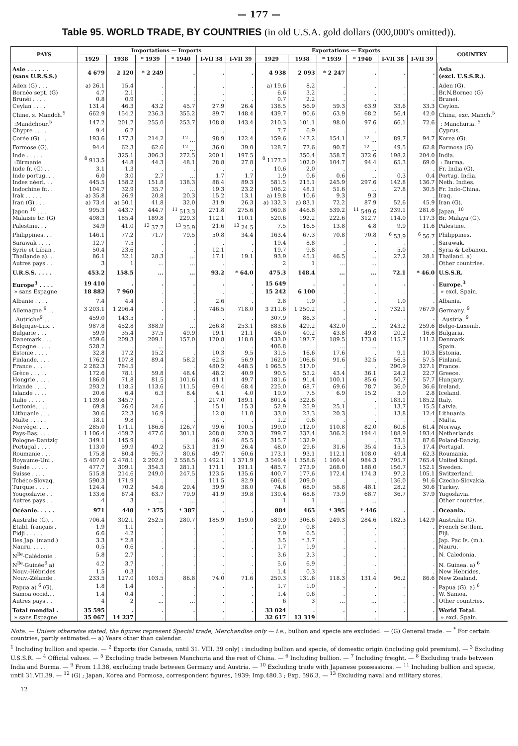— 177 —
Table 95. WORLD TRADE, BY COUNTRIES (in old U.S.A. gold dollars (000,000's omitted)).
| PAYS | Importations — Imports | | | | | | Exportations — Exports | | | | | | COUNTRY |
| --- | --- | --- | --- | --- | --- | --- | --- | --- | --- | --- | --- | --- | --- |
| | 1929 | 1938 | * 1939 | * 1940 | I-VII 38 | I-VII 39 | 1929 | 1938 | * 1939 | * 1940 | I-VII 38 | I-VII 39 | |
| Asie . . . . . . (sans U.R.S.S.) | 4 679 | 2 120 | * 2 249 | . | . | . | 4 938 | 2 093 | * 2 247 | . | . | . | Asia (excl. U.S.S.R.). |
| Aden (G) . . . | a) 26.1 | 15.4 | . | . | . | . | a) 19.6 | 8.2 | . | . | . | . | Aden (G). |
| Bornéo sept. (G) | 4.7 | 2.1 | . | . | . | . | 6.6 | 3.2 | . | . | . | . | Br.N.Borneo (G) |
| Brunéi . . . . | 0.8 | 0.9 | . | . | . | . | 0.7 | 2.2 | . | . | . | . | Brunei. |
| Ceylan . . . . | 131.4 | 46.3 | 43.2 | 45.7 | 27.9 | 26.4 | 138.5 | 56.9 | 59.3 | 63.9 | 33.6 | 33.3 | Ceylon. |
| Chine, s. Mandch.<sup>5</sup> | 662.9 | 154.2 | 236.3 | 355.2 | 89.7 | 148.4 | 439.7 | 90.6 | 63.9 | 68.2 | 56.4 | 42.0 | China, exc. Manch.<sup>5</sup> |
| :Mandchour.<sup>5</sup> | 147.2 | 201.7 | 255.0 | 253.7 | 108.8 | 143.4 | 210.3 | 101.1 | 98.0 | 97.6 | 66.1 | 72.6 | : Manchuria. <sup>5</sup> |
| Chypre . . . . | 9.4 | 6.2 | . | . | . | . | 7.7 | 6.9 | . | . | . | . | Cyprus. |
| Corée (G) . . . | 193.6 | 177.3 | 214.2 | <sup>12</sup> ... | 98.9 | 122.4 | 159.6 | 147.2 | 154.1 | <sup>12</sup> ... | 89.7 | 94.7 | Korea (G). |
| Formose (G). . | 94.4 | 62.3 | 62.6 | <sup>12</sup> ... | 36.0 | 39.0 | 128.7 | 77.6 | 90.7 | <sup>12</sup> ... | 49.5 | 62.8 | Formosa (G). |
| Inde . . . . . | <sup>8</sup> 913.5 | 325.1 | 306.3 | 272.5 | 200.1 | 197.5 | <sup>8</sup> 1177.3 | 350.4 | 358.7 | 372.6 | 198.2 | 204.0 | India. |
| :Birmanie . | | 44.8 | 44.3 | 48.1 | 28.8 | 27.8 | | 102.0 | 104.7 | 94.4 | 65.3 | 69.0 | : Burma. |
| Inde fr. (G) . . | 3.1 | 1.3 | . | . | . | . | 10.6 | 2.0 | . | . | . | . | Fr. India (G). |
| Inde portug. . . | 6.0 | 3.0 | 2.7 | ... | 1.7 | 1.7 | 1.9 | 0.6 | 0.6 | ... | 0.3 | 0.4 | Portug. India. |
| Indes néerl. . . | 445.5 | 158.2 | 151.8 | 138.3 | 88.4 | 89.3 | 581.5 | 215.1 | 245.9 | 297.6 | 142.8 | 136.7 | Neth. Indies. |
| Indochine fr.. . | 104.7 | 32.9 | 35.7 | ... | 19.3 | 23.2 | 106.2 | 48.1 | 51.6 | ... | 27.8 | 30.5 | Fr. Indo-China. |
| Irak . . . . . | a) 35.8 | 26.9 | 20.8 | 20.3 | 15.2 | 13.1 | a) 19.8 | 10.6 | 9.3 | 9.3 | . | . | Iraq. |
| Iran (G) . . . | a) 73.4 | a) 50.1 | 41.8 | 32.0 | 31.9 | 26.3 | a) 132.3 | a) 83.1 | 72.2 | 87.9 | 52.6 | 45.9 | Iran (G). |
| Japon <sup>10</sup> . . . | 995.3 | 443.7 | 444.7 | <sup>11</sup> 513.3 | 271.8 | 275.6 | 969.8 | 446.8 | 539.2 | <sup>11</sup> 549.6 | 239.1 | 281.6 | Japan. <sup>10</sup> |
| Malaisie br. (G) | 498.3 | 185.4 | 189.8 | 229.3 | 112.1 | 110.1 | 520.6 | 192.2 | 222.6 | 312.7 | 114.0 | 117.3 | Br. Malaya (G). |
| Palestine. . . | 34.9 | 41.0 | <sup>13</sup> 37.7 | <sup>13</sup> 25.9 | 21.6 | <sup>13</sup> 24.5 | 7.5 | 16.5 | 13.8 | 4.8 | 9.9 | 11.6 | Palestine. |
| Philippines. . . | 146.1 | 77.2 | 71.7 | 79.5 | 50.8 | 34.4 | 163.4 | 67.3 | 70.8 | 70.8 | <sup>6</sup> 53.9 | <sup>6</sup> 56.7 | Philippines. |
| Sarawak . . . . | 12.7 | 7.5 | . | . | . | . | 19.4 | 8.8 | . | . | . | . | Sarawak. |
| Syrie et Liban . | 50.4 | 23.6 | . | . | 12.1 | . | 19.7 | 9.8 | . | . | 5.0 | . | Syria & Lebanon. |
| Thaïlande a). . | 86.1 | 32.1 | 28.3 | ... | 17.1 | 19.1 | 93.9 | 45.1 | 46.5 | ... | 27.2 | 28.1 | Thailand. a) |
| Autres pays . . | 3 | 1 | ... | ... | . | . | 2 | 1 | ... | ... | . | . | Other countries. |
| U.R.S.S. . . . . | 453.2 | 158.5 | ... | ... | 93.2 | * 64.0 | 475.3 | 148.4 | ... | ... | 72.1 | * 46.0 | U.S.S.R. |
| Europe<sup>3</sup> . . . . | 19 410 | . | . | . | . | . | 15 649 | . | . | . | . | . | Europe.<sup>3</sup> |
| » sans Espagne | 18 882 | 7 960 | . | . | . | . | 15 242 | 6 100 | . | . | . | . | » excl. Spain. |
| Albanie . . . . | 7.4 | 4.4 | . | . | 2.6 | . | 2.8 | 1.9 | . | . | 1.0 | . | Albania. |
| Allemagne <sup>9</sup> . . | 3 203.1 | 1 296.4 | . | . | 746.5 | 718.0 | 3 211.6 | 1 250.2 | . | . | 732.1 | 767.9 | Germany. <sup>9</sup> |
| Autriche<sup>9</sup> . . | 459.0 | 143.5 | . | . | . | . | 307.9 | 86.3 | . | . | . | . | Austria. <sup>9</sup> |
| Belgique-Lux. . | 987.8 | 452.8 | 388.9 | ... | 266.8 | 253.1 | 883.6 | 429.2 | 432.0 | ... | 243.2 | 259.6 | Belgo-Luxemb. |
| Bulgarie . . . | 59.9 | 35.4 | 37.5 | 49.9 | 19.1 | 21.1 | 46.0 | 40.2 | 43.8 | 49.8 | 20.2 | 16.6 | Bulgaria. |
| Danemark . . . | 459.6 | 209.3 | 209.1 | 157.0 | 120.8 | 118.0 | 433.0 | 197.7 | 189.5 | 173.0 | 115.7 | 111.2 | Denmark. |
| Espagne . . . . | 528.2 | . | ... | . | . | . | 406.8 | . | ... | ... | . | . | Spain. |
| Estonie . . . . | 32.8 | 17.2 | 15.2 | . | 10.3 | 9.5 | 31.5 | 16.6 | 17.6 | . | 9.1 | 10.3 | Estonia. |
| Finlande. . . . | 176.2 | 107.8 | 89.4 | 58.2 | 62.5 | 56.9 | 162.0 | 106.6 | 91.6 | 32.5 | 56.5 | 57.5 | Finland. |
| France . . . . | 2 282.3 | 784.5 | . | . | 480.2 | 448.5 | 1 965.5 | 517.0 | . | . | 290.9 | 327.1 | France. |
| Grèce . . . . . | 172.6 | 78.1 | 59.8 | 48.4 | 48.2 | 40.9 | 90.5 | 53.2 | 43.4 | 36.1 | 24.2 | 22.7 | Greece. |
| Hongrie . . . . | 186.0 | 71.8 | 81.5 | 101.6 | 41.1 | 49.7 | 181.6 | 91.4 | 100.1 | 85.6 | 50.7 | 57.7 | Hungary. |
| Irlande . . . . | 293.2 | 118.5 | 113.6 | 111.5 | 69.4 | 68.4 | 225.0 | 68.7 | 69.6 | 78.7 | 36.0 | 36.6 | Ireland. |
| Islande . . . . | 20.6 | 6.4 | 6.3 | 8.4 | 4.1 | 4.0 | 19.9 | 7.5 | 6.9 | 15.2 | 3.0 | 2.8 | Iceland. |
| Italie . . . . . | 1 139.6 | 345.7 | . | . | 217.0 | 189.1 | 801.4 | 322.6 | . | . | 183.1 | 185.2 | Italy. |
| Lettonie. . . . | 69.8 | 26.0 | 24.6 | . | 15.1 | 15.3 | 52.9 | 25.9 | 25.1 | . | 13.7 | 15.5 | Latvia. |
| Lithuanie . . . | 30.6 | 22.3 | 16.9 | . | 12.8 | 11.0 | 33.0 | 23.3 | 20.3 | . | 13.8 | 12.4 | Lithuania. |
| Malte . . . . . | 18.1 | 9.8 | . | . | . | . | 1.2 | 0.6 | . | . | . | . | Malta. |
| Norvège. . . . | 285.0 | 171.1 | 186.6 | 126.7 | 99.6 | 100.5 | 199.0 | 112.0 | 110.8 | 82.0 | 60.6 | 61.4 | Norway. |
| Pays-Bas. . . . | 1 106.4 | 459.7 | 477.6 | 301.1 | 268.8 | 270.3 | 799.7 | 337.4 | 306.2 | 194.4 | 188.9 | 193.4 | Netherlands. |
| Pologne-Dantzig | 349.1 | 145.9 | . | . | 86.4 | 85.5 | 315.7 | 132.9 | . | . | 73.1 | 87.6 | Poland-Danzig. |
| Portugal . . . . | 113.0 | 59.9 | 49.2 | 53.1 | 31.9 | 26.4 | 48.0 | 29.6 | 31.6 | 35.4 | 15.3 | 17.4 | Portugal. |
| Roumanie . . . | 175.8 | 80.4 | 95.7 | 80.6 | 49.7 | 60.6 | 173.1 | 93.1 | 112.1 | 108.0 | 49.4 | 62.3 | Roumania. |
| Royaume-Uni . | 5 407.0 | 2 478.1 | 2 202.6 | 2 558.5 | 1 492.1 | 1 371.9 | 3 549.4 | 1 358.6 | 1 160.4 | 984.3 | 795.7 | 765.4 | United Kingd. |
| Suède . . . . . | 477.7 | 309.1 | 354.3 | 281.1 | 171.1 | 191.1 | 485.7 | 273.9 | 268.0 | 188.0 | 156.7 | 152.1 | Sweden. |
| Suisse . . . . | 515.8 | 214.6 | 249.0 | 247.5 | 123.5 | 135.6 | 400.7 | 177.6 | 172.4 | 174.3 | 97.2 | 105.1 | Switzerland. |
| Tchéco-Slovaq. | 590.3 | 171.9 | . | . | 111.5 | 82.9 | 606.4 | 209.0 | . | . | 136.0 | 91.6 | Czecho-Slovakia. |
| Turquie . . . . | 124.4 | 70.2 | 54.6 | 29.4 | 39.9 | 38.0 | 74.6 | 68.0 | 58.8 | 48.1 | 28.2 | 30.6 | Turkey. |
| Yougoslavie . . | 133.6 | 67.4 | 63.7 | 79.9 | 41.9 | 39.8 | 139.4 | 68.6 | 73.9 | 68.7 | 36.7 | 37.9 | Yugoslavia. |
| Autres pays . . | 4 | 3 | ... | ... | . | . | 1 | 1 | ... | ... | . | . | Other countries. |
| Océanie. . . . . | 971 | 448 | * 375 | * 387 | . | . | 884 | 465 | * 395 | * 446 | . | . | Oceania. |
| Australie (G). . | 706.4 | 302.1 | 252.5 | 280.7 | 185.9 | 159.0 | 589.9 | 306.6 | 249.3 | 284.6 | 182.3 | 142.9 | Australia (G). |
| Etabl. français . | 1.9 | 1.1 | . | . | . | . | 2.0 | 0.8 | . | . | . | . | French Settlem. |
| Fidji . . . . . | 6.6 | 4.2 | . | . | . | . | 7.9 | 6.5 | . | . | . | . | Fiji. |
| Iles Jap. (mand.) | 3.3 | * 2.8 | . | . | . | . | 3.5 | * 3.7 | . | . | . | . | Jap. Pac Is. (m.). |
| Nauru. . . . . | 0.5 | 0.6 | . | . | . | . | 1.7 | 1.9 | . | . | . | . | Nauru. |
| N<sup>lle</sup>-Calédonie . | 5.8 | 2.7 | . | . | . | . | 3.6 | 2.3 | . | . | . | . | N. Caledonia. |
| N<sup>lle</sup>-Guinée<sup>6</sup> a) | 4.2 | 3.7 | . | . | . | . | 5.6 | 6.9 | . | . | . | . | N. Guinea. a) <sup>6</sup> |
| Nouv.-Hébrides | 1.5 | 0.3 | . | . | . | . | 1.4 | 0.3 | . | . | . | . | New Hebrides. |
| Nouv.-Zélande . | 233.5 | 127.0 | 103.5 | 86.8 | 74.0 | 71.6 | 259.3 | 131.6 | 118.3 | 131.4 | 96.2 | 86.6 | New Zealand. |
| Papua a) <sup>6</sup> (G). | 1.8 | 1.4 | . | . | . | . | 1.7 | 1.0 | . | . | . | . | Papua (G). a) <sup>6</sup> |
| Samoa occid.. . | 1.4 | 0.4 | . | . | . | . | 1.4 | 0.6 | . | . | . | . | W. Samoa. |
| Autres pays . . | 4 | 2 | ... | ... | . | . | 6 | 3 | ... | ... | . | . | Other countries. |
| Total mondial . | 35 595 | . | . | . | . | . | 33 024 | . | . | . | . | . | World Total. |
| » sans Espagne | 35 067 | 14 237 | . | . | . | . | 32 617 | 13 319 | . | . | . | . | » excl. Spain. |
Note. — Unless otherwise stated, the figures represent Special trade, Merchandise only — i.e., bullion and specie are excluded. — (G) General trade. — <sup>*</sup> For certain countries, partly estimated.— a) Years other than calendar.
<sup>1</sup> Including bullion and specie. — <sup>2</sup> Exports (for Canada, until 31. VIII. 39 only) : including bullion and specie, of domestic origin (including gold premium). — <sup>3</sup> Excluding U.S.S.R. — <sup>4</sup> Official values. — <sup>5</sup> Excluding trade between Manchuria and the rest of China. — <sup>6</sup> Including bullion. — <sup>7</sup> Including freight. — <sup>8</sup> Excluding trade between India and Burma. — <sup>9</sup> From 1.I.38, excluding trade between Germany and Austria. — <sup>10</sup> Excluding trade with Japanese possessions. — <sup>11</sup> Including bullion and specie, until 31.VII.39. — <sup>12</sup> (G) ; Japan, Korea and Formosa, correspondent figures, 1939: Imp.480.3 ; Exp. 596.3. — <sup>13</sup> Excluding naval and military stores.
12